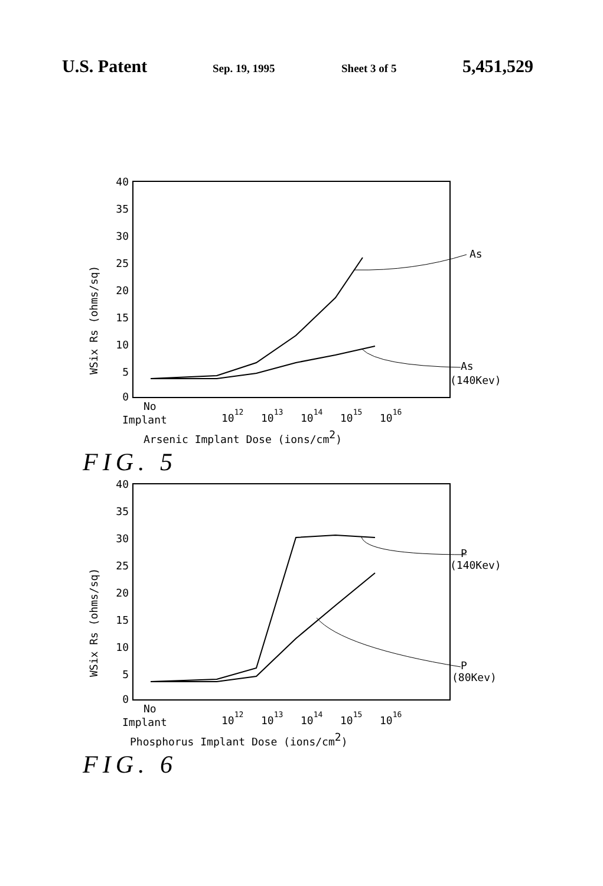U.S. Patent Sep. 19, 1995 Sheet 3 of 5 5,451,529
40
35
30
25
20
15
10
5
0
WSix Rs (ohms/sq)
As
As
(140Kev)
No
Implant
1012
1013
1014
1015
1016
Arsenic Implant Dose (ions/cm2)
FIG. 5
40
35
30
25
20
15
10
5
0
WSix Rs (ohms/sq)
P
(140Kev)
P
(80Kev)
No
Implant
1012
1013
1014
1015
1016
Phosphorus Implant Dose (ions/cm2)
FIG. 6